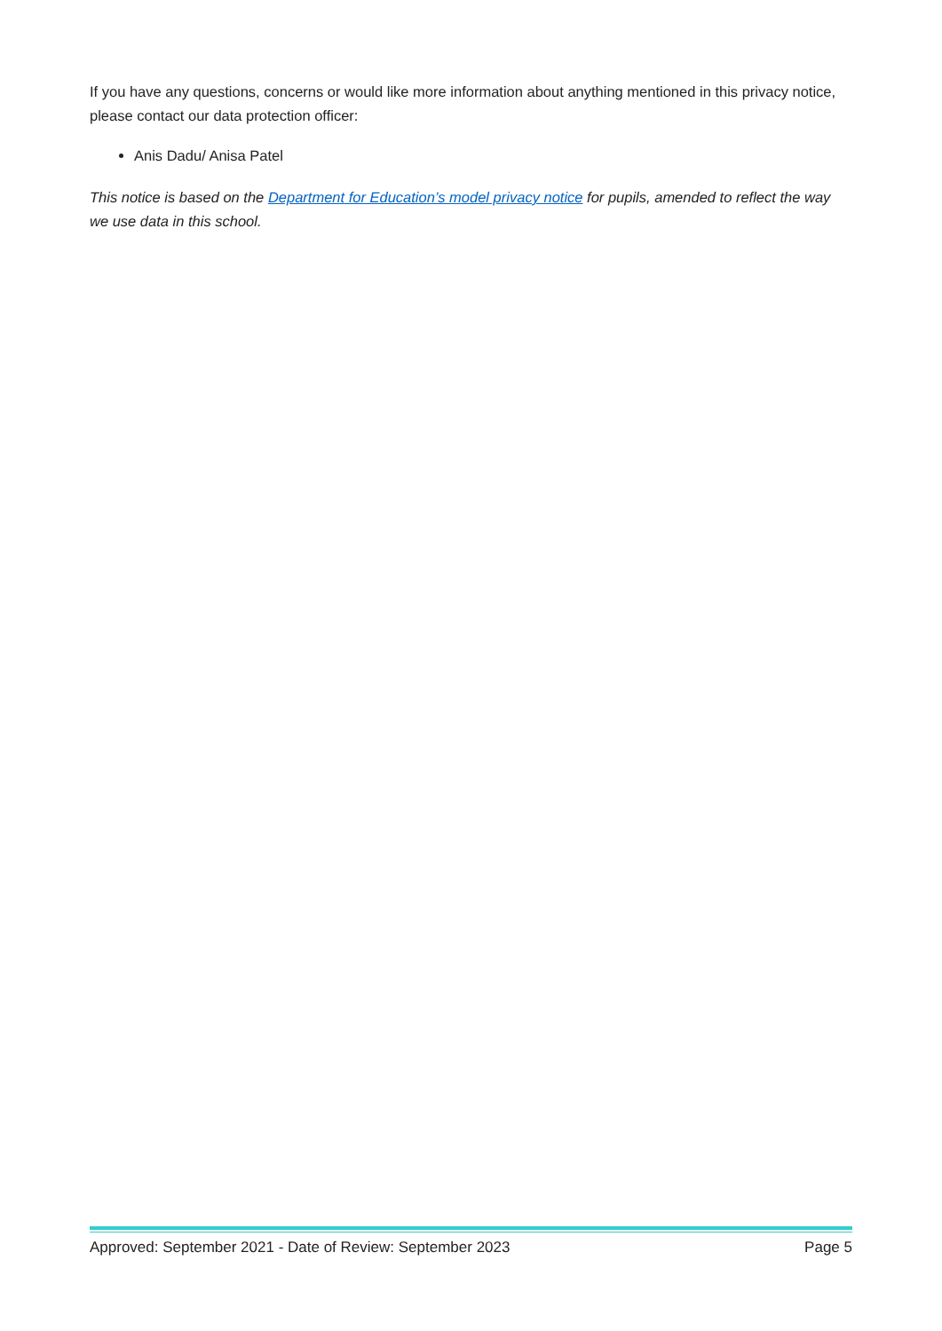If you have any questions, concerns or would like more information about anything mentioned in this privacy notice, please contact our data protection officer:
Anis Dadu/ Anisa Patel
This notice is based on the Department for Education’s model privacy notice for pupils, amended to reflect the way we use data in this school.
Approved: September 2021 - Date of Review: September 2023 Page 5